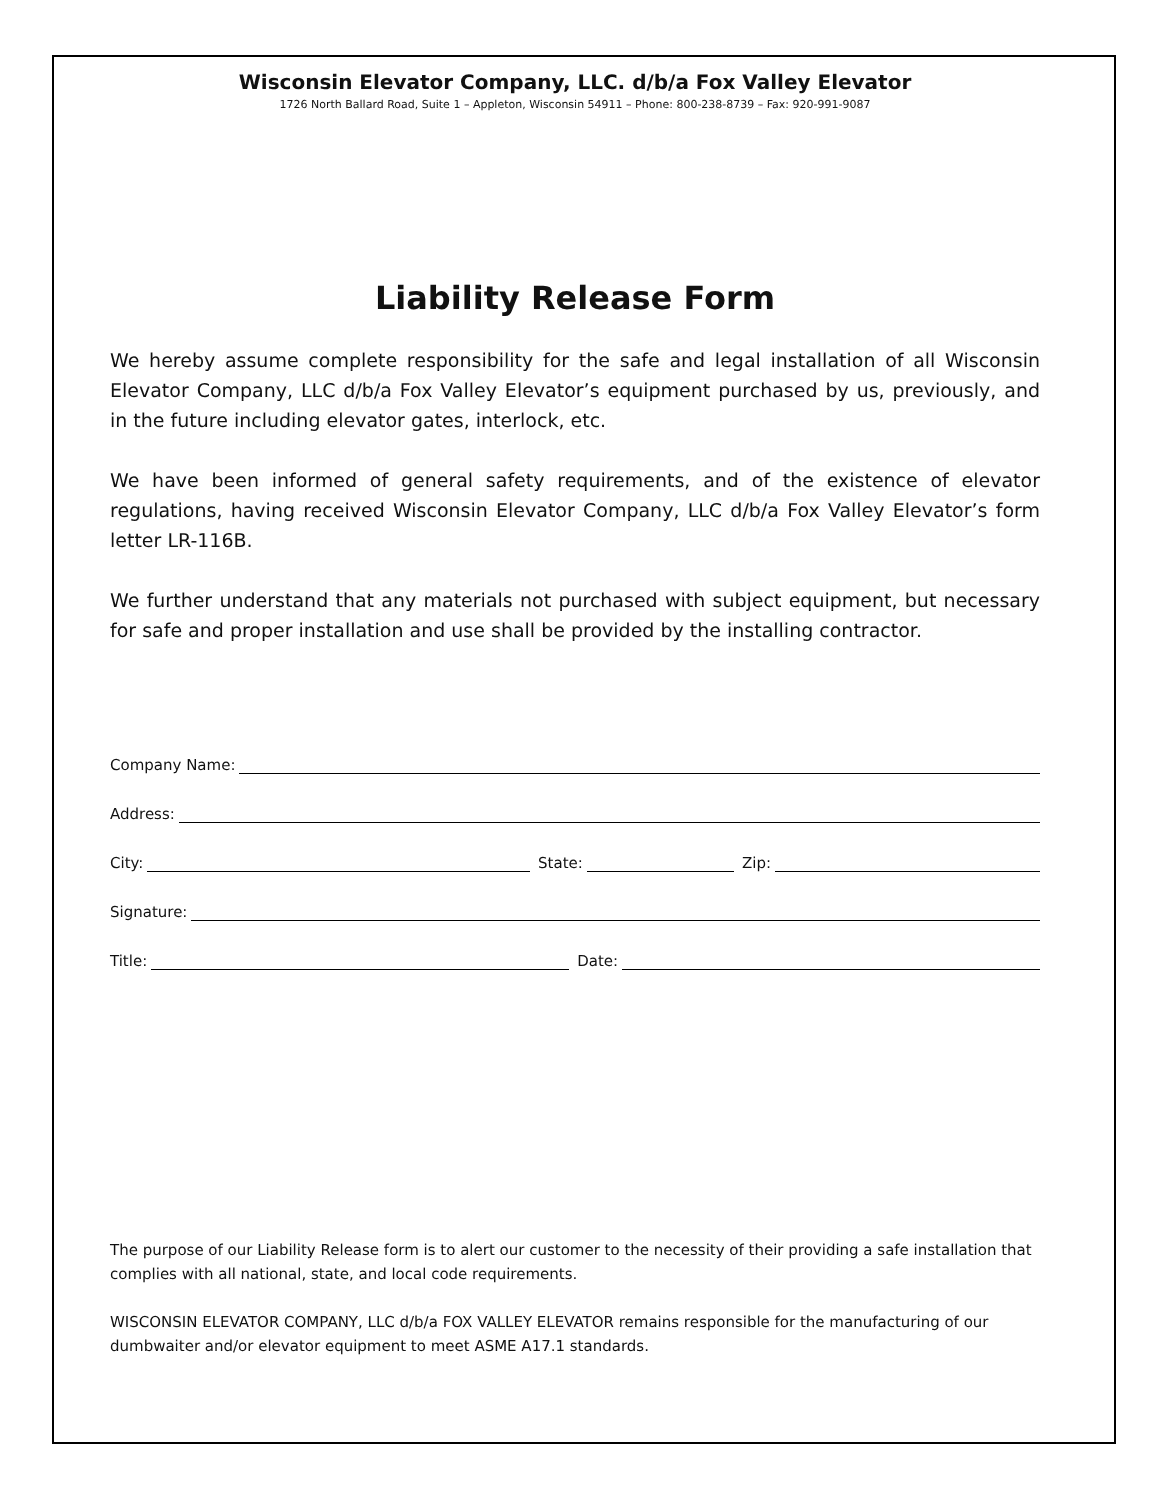Wisconsin Elevator Company, LLC. d/b/a Fox Valley Elevator
1726 North Ballard Road, Suite 1 – Appleton, Wisconsin 54911 – Phone: 800-238-8739 – Fax: 920-991-9087
Liability Release Form
We hereby assume complete responsibility for the safe and legal installation of all Wisconsin Elevator Company, LLC d/b/a Fox Valley Elevator’s equipment purchased by us, previously, and in the future including elevator gates, interlock, etc.
We have been informed of general safety requirements, and of the existence of elevator regulations, having received Wisconsin Elevator Company, LLC d/b/a Fox Valley Elevator’s form letter LR-116B.
We further understand that any materials not purchased with subject equipment, but necessary for safe and proper installation and use shall be provided by the installing contractor.
Company Name:
Address:
City:
State:
Zip:
Signature:
Title:
Date:
The purpose of our Liability Release form is to alert our customer to the necessity of their providing a safe installation that complies with all national, state, and local code requirements.
WISCONSIN ELEVATOR COMPANY, LLC d/b/a FOX VALLEY ELEVATOR remains responsible for the manufacturing of our dumbwaiter and/or elevator equipment to meet ASME A17.1 standards.